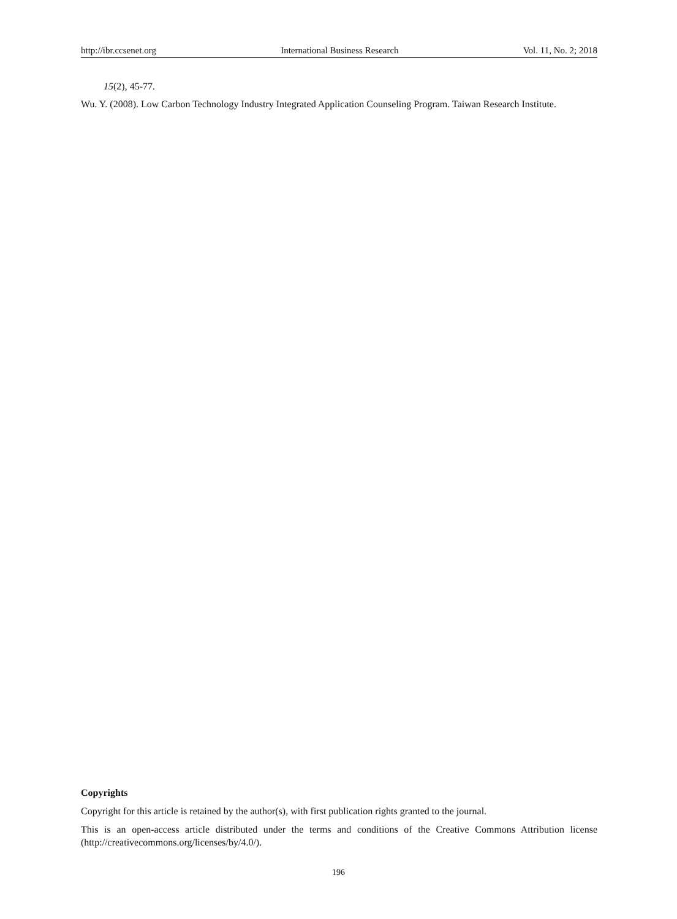http://ibr.ccsenet.org International Business Research Vol. 11, No. 2; 2018
15(2), 45-77.
Wu. Y. (2008). Low Carbon Technology Industry Integrated Application Counseling Program. Taiwan Research Institute.
Copyrights
Copyright for this article is retained by the author(s), with first publication rights granted to the journal.
This is an open-access article distributed under the terms and conditions of the Creative Commons Attribution license (http://creativecommons.org/licenses/by/4.0/).
196